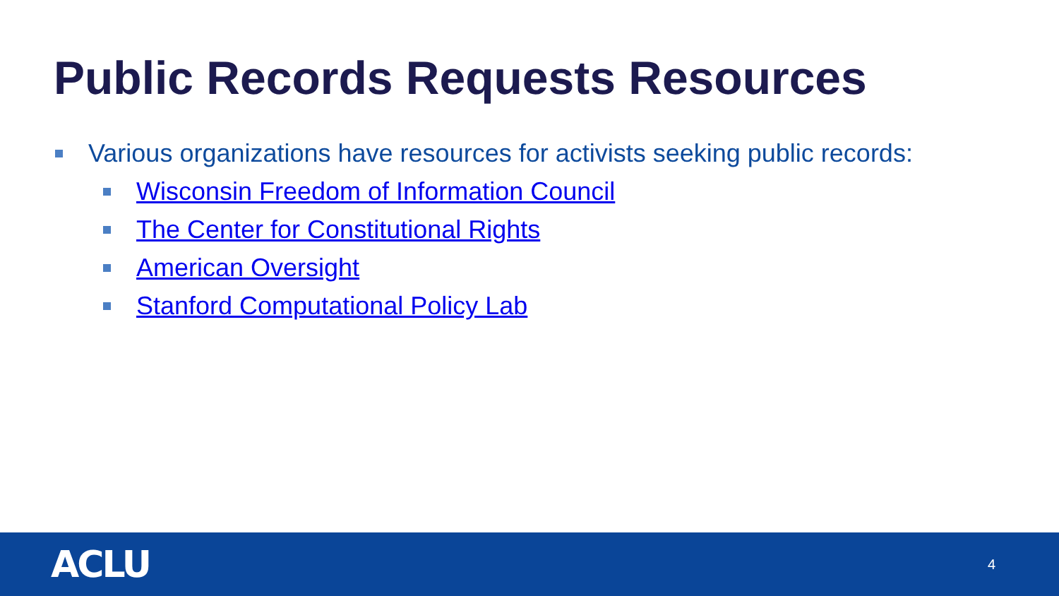Public Records Requests Resources
Various organizations have resources for activists seeking public records:
Wisconsin Freedom of Information Council
The Center for Constitutional Rights
American Oversight
Stanford Computational Policy Lab
ACLU 4